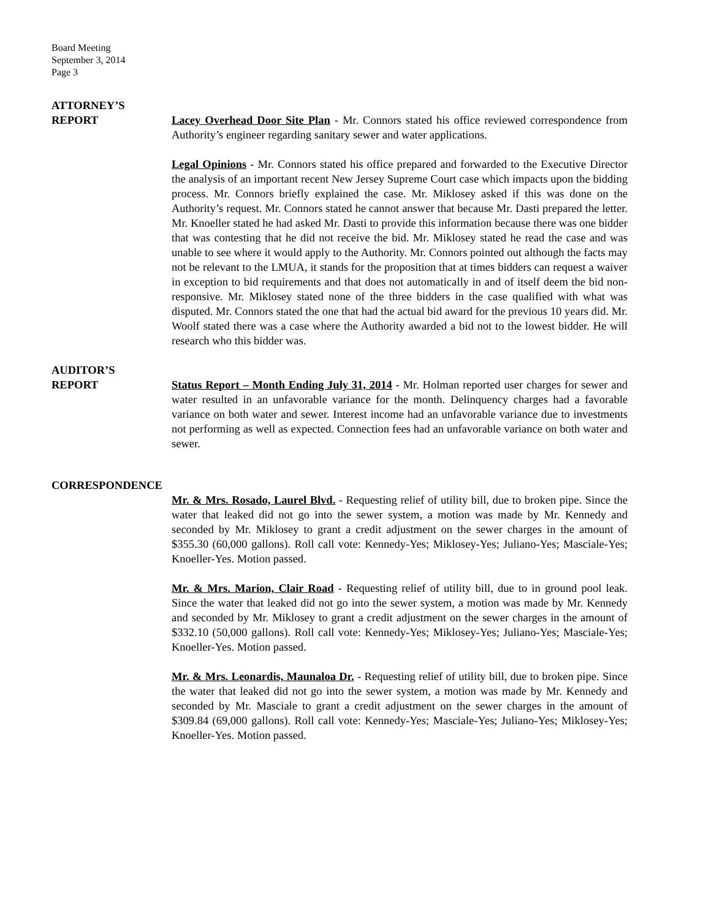Board Meeting
September 3, 2014
Page 3
ATTORNEY’S
REPORT
Lacey Overhead Door Site Plan - Mr. Connors stated his office reviewed correspondence from Authority’s engineer regarding sanitary sewer and water applications.
Legal Opinions - Mr. Connors stated his office prepared and forwarded to the Executive Director the analysis of an important recent New Jersey Supreme Court case which impacts upon the bidding process. Mr. Connors briefly explained the case. Mr. Miklosey asked if this was done on the Authority’s request. Mr. Connors stated he cannot answer that because Mr. Dasti prepared the letter. Mr. Knoeller stated he had asked Mr. Dasti to provide this information because there was one bidder that was contesting that he did not receive the bid. Mr. Miklosey stated he read the case and was unable to see where it would apply to the Authority. Mr. Connors pointed out although the facts may not be relevant to the LMUA, it stands for the proposition that at times bidders can request a waiver in exception to bid requirements and that does not automatically in and of itself deem the bid non-responsive. Mr. Miklosey stated none of the three bidders in the case qualified with what was disputed. Mr. Connors stated the one that had the actual bid award for the previous 10 years did. Mr. Woolf stated there was a case where the Authority awarded a bid not to the lowest bidder. He will research who this bidder was.
AUDITOR’S
REPORT
Status Report – Month Ending July 31, 2014 - Mr. Holman reported user charges for sewer and water resulted in an unfavorable variance for the month. Delinquency charges had a favorable variance on both water and sewer. Interest income had an unfavorable variance due to investments not performing as well as expected. Connection fees had an unfavorable variance on both water and sewer.
CORRESPONDENCE
Mr. & Mrs. Rosado, Laurel Blvd. - Requesting relief of utility bill, due to broken pipe. Since the water that leaked did not go into the sewer system, a motion was made by Mr. Kennedy and seconded by Mr. Miklosey to grant a credit adjustment on the sewer charges in the amount of $355.30 (60,000 gallons). Roll call vote: Kennedy-Yes; Miklosey-Yes; Juliano-Yes; Masciale-Yes; Knoeller-Yes. Motion passed.
Mr. & Mrs. Marion, Clair Road - Requesting relief of utility bill, due to in ground pool leak. Since the water that leaked did not go into the sewer system, a motion was made by Mr. Kennedy and seconded by Mr. Miklosey to grant a credit adjustment on the sewer charges in the amount of $332.10 (50,000 gallons). Roll call vote: Kennedy-Yes; Miklosey-Yes; Juliano-Yes; Masciale-Yes; Knoeller-Yes. Motion passed.
Mr. & Mrs. Leonardis, Maunaloa Dr. - Requesting relief of utility bill, due to broken pipe. Since the water that leaked did not go into the sewer system, a motion was made by Mr. Kennedy and seconded by Mr. Masciale to grant a credit adjustment on the sewer charges in the amount of $309.84 (69,000 gallons). Roll call vote: Kennedy-Yes; Masciale-Yes; Juliano-Yes; Miklosey-Yes; Knoeller-Yes. Motion passed.